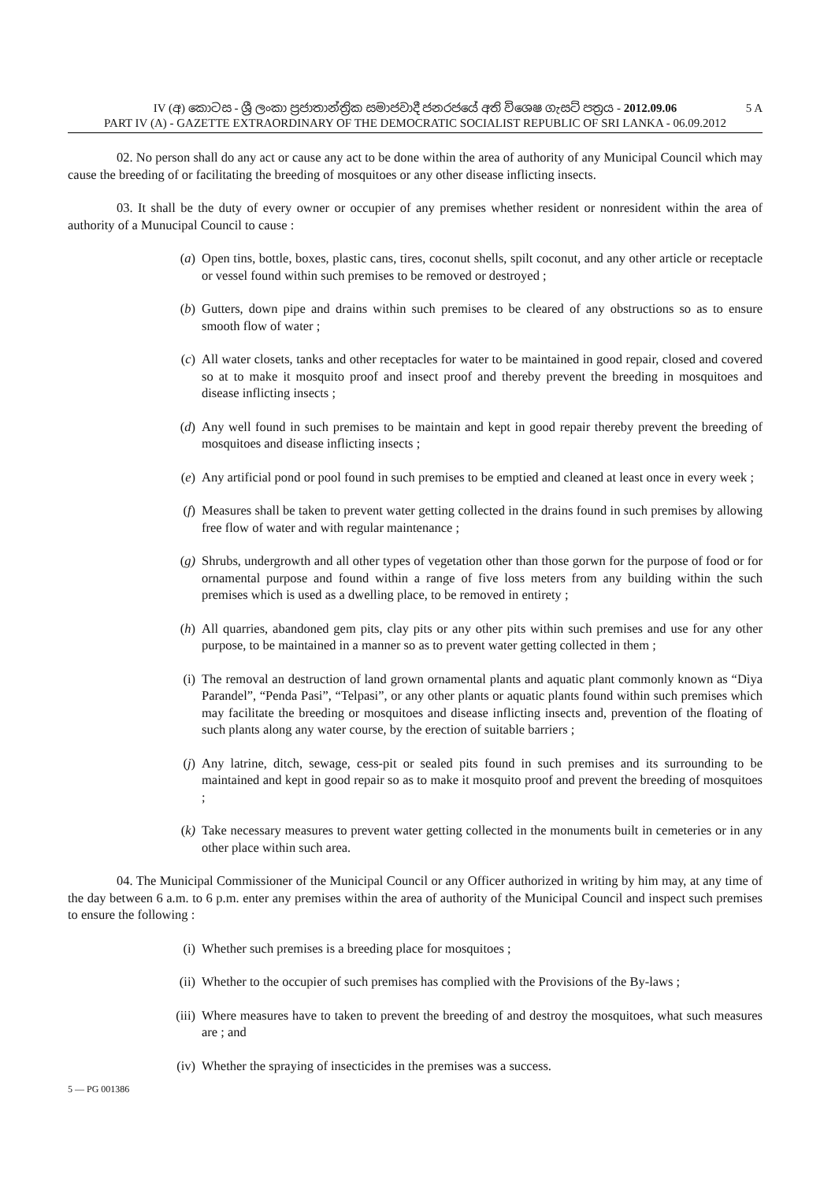5 A IV (අ) කොටස - ශ්‍රී ලංකා ප්‍රජාතාන්ත්‍රික සමාජවාදී ජනරජයේ අති විශෙෂ ගැසට් පත්‍රය - 2012.09.06
PART IV (A) - GAZETTE EXTRAORDINARY OF THE DEMOCRATIC SOCIALIST REPUBLIC OF SRI LANKA - 06.09.2012
02. No person shall do any act or cause any act to be done within the area of authority of any Municipal Council which may cause the breeding of or facilitating the breeding of mosquitoes or any other disease inflicting insects.
03. It shall be the duty of every owner or occupier of any premises whether resident or nonresident within the area of authority of a Munucipal Council to cause :
(a) Open tins, bottle, boxes, plastic cans, tires, coconut shells, spilt coconut, and any other article or receptacle or vessel found within such premises to be removed or destroyed ;
(b) Gutters, down pipe and drains within such premises to be cleared of any obstructions so as to ensure smooth flow of water ;
(c) All water closets, tanks and other receptacles for water to be maintained in good repair, closed and covered so at to make it mosquito proof and insect proof and thereby prevent the breeding in mosquitoes and disease inflicting insects ;
(d) Any well found in such premises to be maintain and kept in good repair thereby prevent the breeding of mosquitoes and disease inflicting insects ;
(e) Any artificial pond or pool found in such premises to be emptied and cleaned at least once in every week ;
(f) Measures shall be taken to prevent water getting collected in the drains found in such premises by allowing free flow of water and with regular maintenance ;
(g) Shrubs, undergrowth and all other types of vegetation other than those gorwn for the purpose of food or for ornamental purpose and found within a range of five loss meters from any building within the such premises which is used as a dwelling place, to be removed in entirety ;
(h) All quarries, abandoned gem pits, clay pits or any other pits within such premises and use for any other purpose, to be maintained in a manner so as to prevent water getting collected in them ;
(i) The removal an destruction of land grown ornamental plants and aquatic plant commonly known as “Diya Parandel”, “Penda Pasi”, “Telpasi”, or any other plants or aquatic plants found within such premises which may facilitate the breeding or mosquitoes and disease inflicting insects and, prevention of the floating of such plants along any water course, by the erection of suitable barriers ;
(j) Any latrine, ditch, sewage, cess-pit or sealed pits found in such premises and its surrounding to be maintained and kept in good repair so as to make it mosquito proof and prevent the breeding of mosquitoes ;
(k) Take necessary measures to prevent water getting collected in the monuments built in cemeteries or in any other place within such area.
04. The Municipal Commissioner of the Municipal Council or any Officer authorized in writing by him may, at any time of the day between 6 a.m. to 6 p.m. enter any premises within the area of authority of the Municipal Council and inspect such premises to ensure the following :
(i) Whether such premises is a breeding place for mosquitoes ;
(ii) Whether to the occupier of such premises has complied with the Provisions of the By-laws ;
(iii) Where measures have to taken to prevent the breeding of and destroy the mosquitoes, what such measures are ; and
(iv) Whether the spraying of insecticides in the premises was a success.
5 — PG 001386